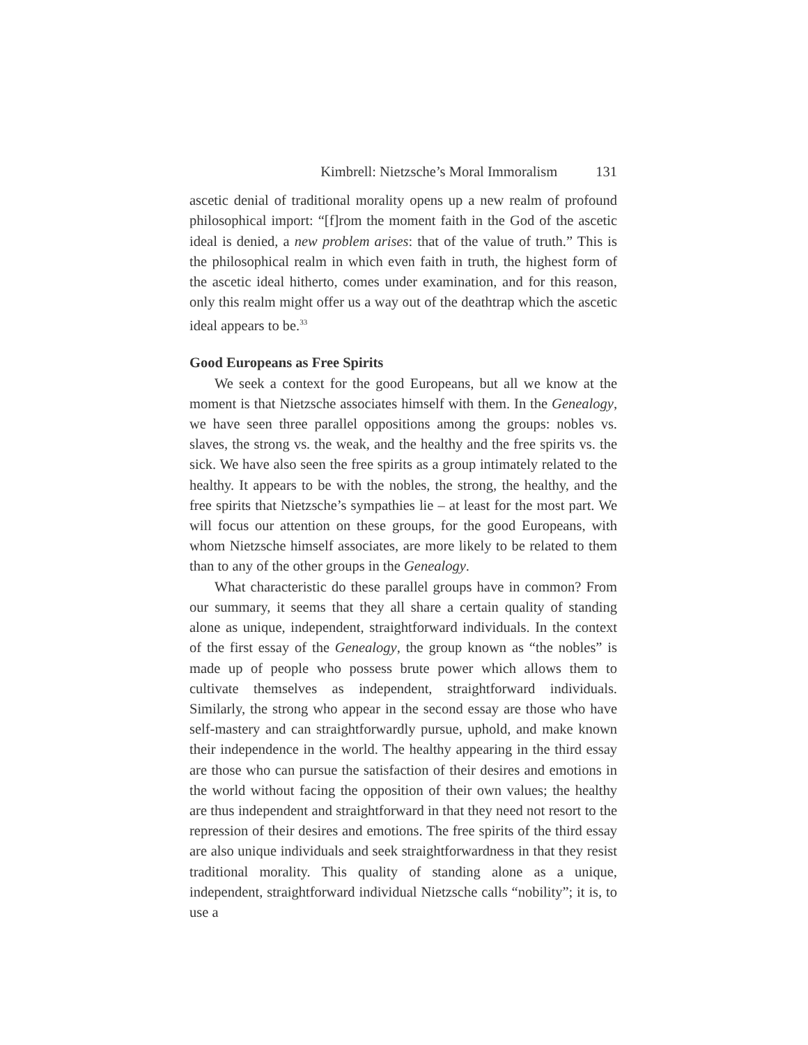Kimbrell: Nietzsche’s Moral Immoralism 131
ascetic denial of traditional morality opens up a new realm of profound philosophical import: “[f]rom the moment faith in the God of the ascetic ideal is denied, a new problem arises: that of the value of truth.” This is the philosophical realm in which even faith in truth, the highest form of the ascetic ideal hitherto, comes under examination, and for this reason, only this realm might offer us a way out of the deathtrap which the ascetic ideal appears to be.<sup>33</sup>
Good Europeans as Free Spirits
We seek a context for the good Europeans, but all we know at the moment is that Nietzsche associates himself with them. In the Genealogy, we have seen three parallel oppositions among the groups: nobles vs. slaves, the strong vs. the weak, and the healthy and the free spirits vs. the sick. We have also seen the free spirits as a group intimately related to the healthy. It appears to be with the nobles, the strong, the healthy, and the free spirits that Nietzsche’s sympathies lie – at least for the most part. We will focus our attention on these groups, for the good Europeans, with whom Nietzsche himself associates, are more likely to be related to them than to any of the other groups in the Genealogy.
What characteristic do these parallel groups have in common? From our summary, it seems that they all share a certain quality of standing alone as unique, independent, straightforward individuals. In the context of the first essay of the Genealogy, the group known as “the nobles” is made up of people who possess brute power which allows them to cultivate themselves as independent, straightforward individuals. Similarly, the strong who appear in the second essay are those who have self-mastery and can straightforwardly pursue, uphold, and make known their independence in the world. The healthy appearing in the third essay are those who can pursue the satisfaction of their desires and emotions in the world without facing the opposition of their own values; the healthy are thus independent and straightforward in that they need not resort to the repression of their desires and emotions. The free spirits of the third essay are also unique individuals and seek straightforwardness in that they resist traditional morality. This quality of standing alone as a unique, independent, straightforward individual Nietzsche calls “nobility”; it is, to use a